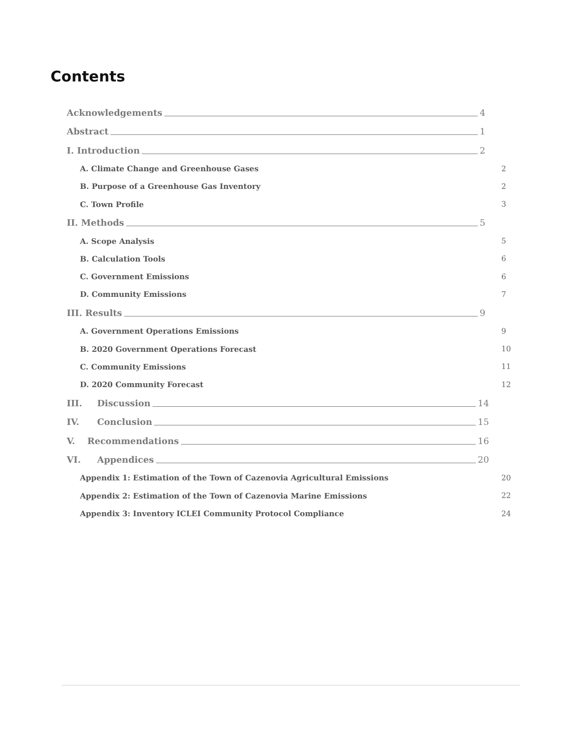Contents
Acknowledgements 4
Abstract 1
I. Introduction 2
A. Climate Change and Greenhouse Gases 2
B. Purpose of a Greenhouse Gas Inventory 2
C. Town Profile 3
II. Methods 5
A. Scope Analysis 5
B. Calculation Tools 6
C. Government Emissions 6
D. Community Emissions 7
III. Results 9
A. Government Operations Emissions 9
B. 2020 Government Operations Forecast 10
C. Community Emissions 11
D. 2020 Community Forecast 12
III. Discussion 14
IV. Conclusion 15
V. Recommendations 16
VI. Appendices 20
Appendix 1: Estimation of the Town of Cazenovia Agricultural Emissions 20
Appendix 2: Estimation of the Town of Cazenovia Marine Emissions 22
Appendix 3: Inventory ICLEI Community Protocol Compliance 24